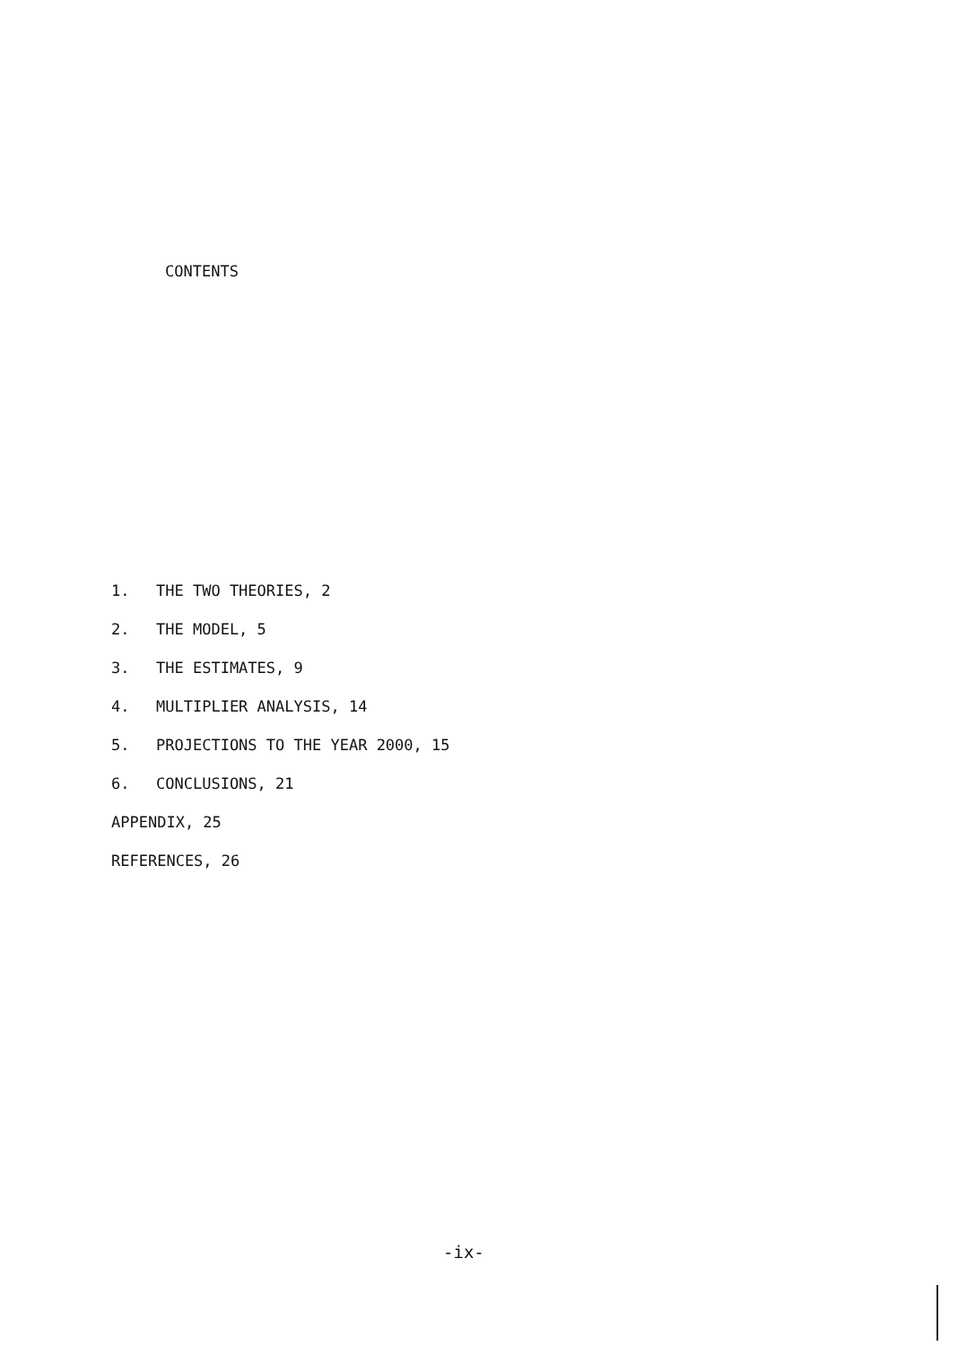CONTENTS
1. THE TWO THEORIES, 2
2. THE MODEL, 5
3. THE ESTIMATES, 9
4. MULTIPLIER ANALYSIS, 14
5. PROJECTIONS TO THE YEAR 2000, 15
6. CONCLUSIONS, 21
APPENDIX, 25
REFERENCES, 26
-ix-